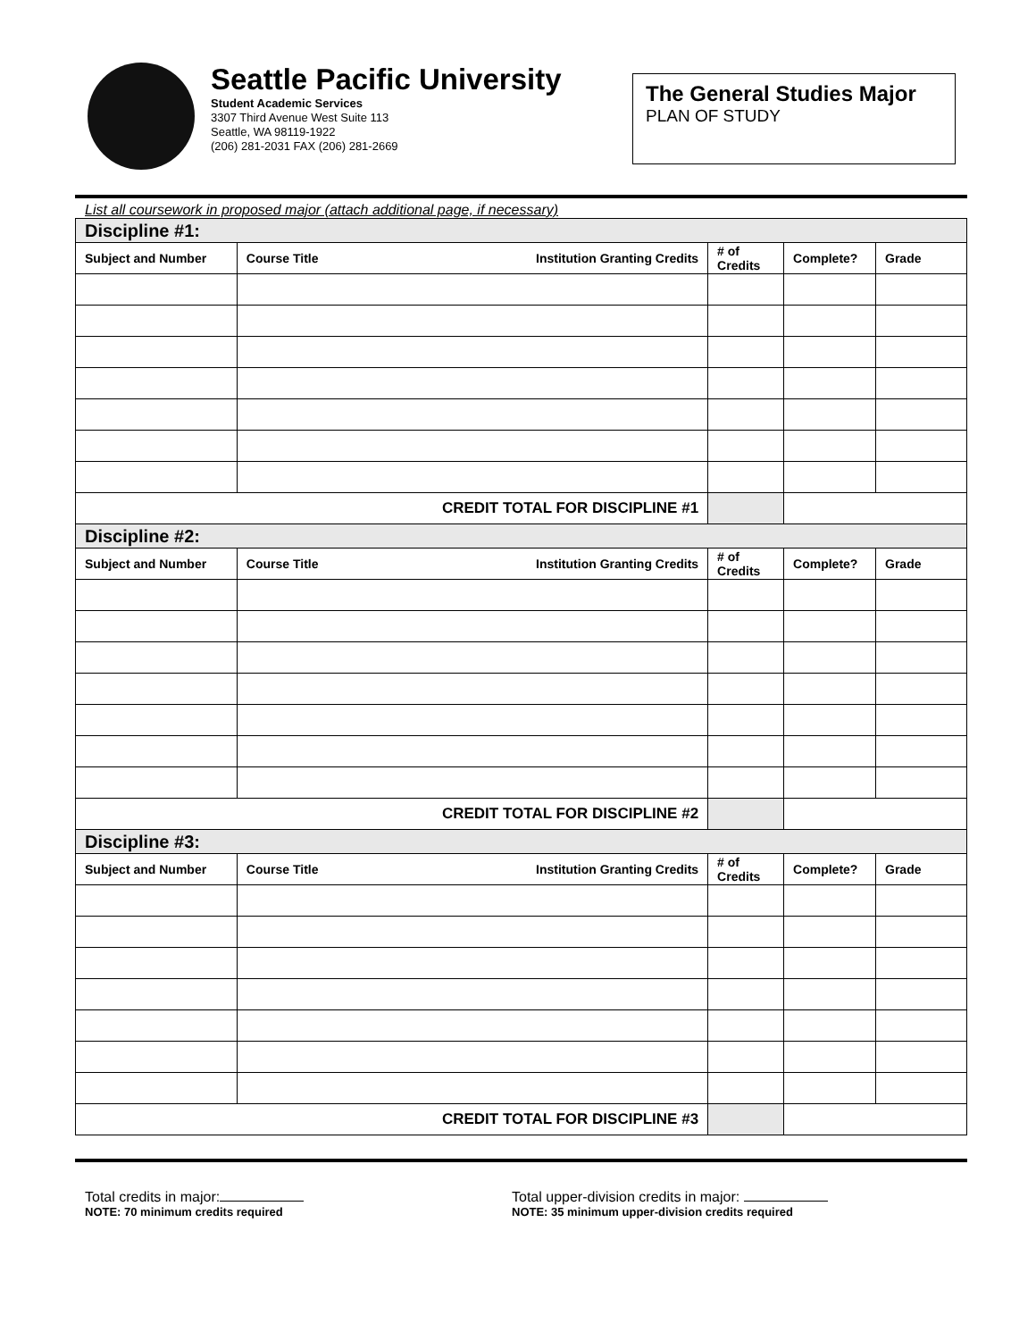Seattle Pacific University
Student Academic Services
3307 Third Avenue West Suite 113
Seattle, WA 98119-1922
(206) 281-2031 FAX (206) 281-2669
The General Studies Major
PLAN OF STUDY
List all coursework in proposed major (attach additional page, if necessary)
| Discipline #1: | | | | |
| --- | --- | --- | --- | --- |
| Subject and Number | Course Title Institution Granting Credits | # of Credits | Complete? | Grade |
| CREDIT TOTAL FOR DISCIPLINE #1 | | | | |
| Discipline #2: | | | | |
| Subject and Number | Course Title Institution Granting Credits | # of Credits | Complete? | Grade |
| CREDIT TOTAL FOR DISCIPLINE #2 | | | | |
| Discipline #3: | | | | |
| Subject and Number | Course Title Institution Granting Credits | # of Credits | Complete? | Grade |
| CREDIT TOTAL FOR DISCIPLINE #3 | | | | |
Total credits in major:
NOTE: 70 minimum credits required
Total upper-division credits in major:
NOTE: 35 minimum upper-division credits required